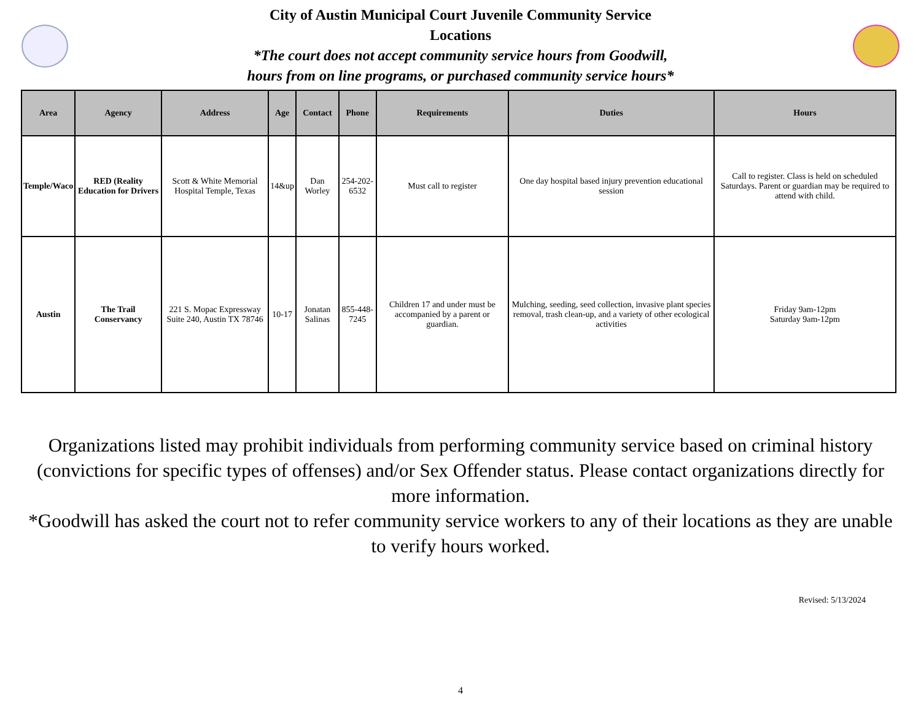City of Austin Municipal Court Juvenile Community Service
Locations
*The court does not accept community service hours from Goodwill,
hours from on line programs, or purchased community service hours*
| Area | Agency | Address | Age | Contact | Phone | Requirements | Duties | Hours |
| --- | --- | --- | --- | --- | --- | --- | --- | --- |
| Temple/Waco | RED (Reality Education for Drivers | Scott & White Memorial Hospital Temple, Texas | 14&up | Dan Worley | 254-202-6532 | Must call to register | One day hospital based injury prevention educational session | Call to register. Class is held on scheduled Saturdays. Parent or guardian may be required to attend with child. |
| Austin | The Trail Conservancy | 221 S. Mopac Expressway Suite 240, Austin TX 78746 | 10-17 | Jonatan Salinas | 855-448-7245 | Children 17 and under must be accompanied by a parent or guardian. | Mulching, seeding, seed collection, invasive plant species removal, trash clean-up, and a variety of other ecological activities | Friday 9am-12pm Saturday 9am-12pm |
Organizations listed may prohibit individuals from performing community service based on criminal history (convictions for specific types of offenses) and/or Sex Offender status. Please contact organizations directly for more information.
*Goodwill has asked the court not to refer community service workers to any of their locations as they are unable to verify hours worked.
Revised: 5/13/2024
4